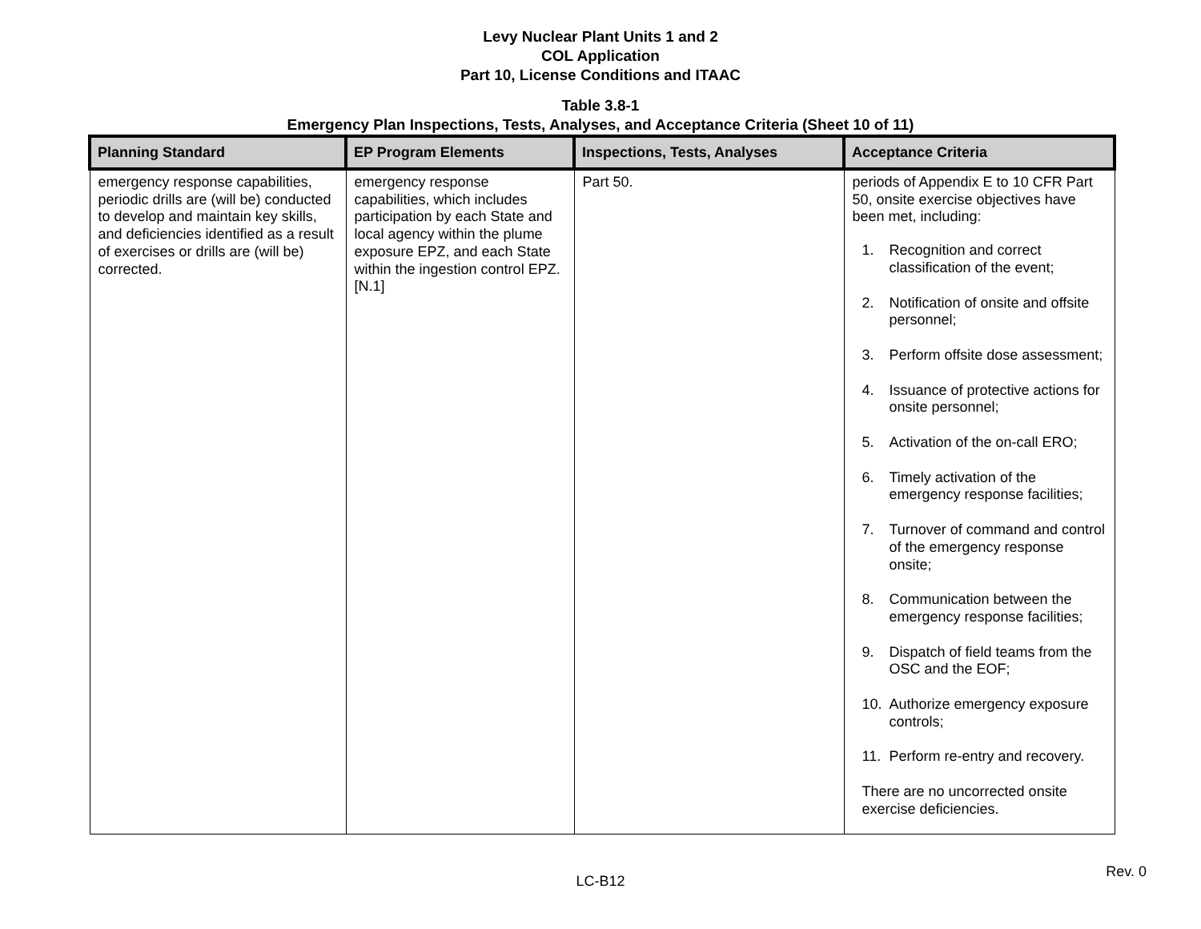Levy Nuclear Plant Units 1 and 2
COL Application
Part 10, License Conditions and ITAAC
Table 3.8-1
Emergency Plan Inspections, Tests, Analyses, and Acceptance Criteria (Sheet 10 of 11)
| Planning Standard | EP Program Elements | Inspections, Tests, Analyses | Acceptance Criteria |
| --- | --- | --- | --- |
| emergency response capabilities, periodic drills are (will be) conducted to develop and maintain key skills, and deficiencies identified as a result of exercises or drills are (will be) corrected. | emergency response capabilities, which includes participation by each State and local agency within the plume exposure EPZ, and each State within the ingestion control EPZ. [N.1] | Part 50. | periods of Appendix E to 10 CFR Part 50, onsite exercise objectives have been met, including: 1. Recognition and correct classification of the event; 2. Notification of onsite and offsite personnel; 3. Perform offsite dose assessment; 4. Issuance of protective actions for onsite personnel; 5. Activation of the on-call ERO; 6. Timely activation of the emergency response facilities; 7. Turnover of command and control of the emergency response onsite; 8. Communication between the emergency response facilities; 9. Dispatch of field teams from the OSC and the EOF; 10. Authorize emergency exposure controls; 11. Perform re-entry and recovery. There are no uncorrected onsite exercise deficiencies. |
Rev. 0
LC-B12